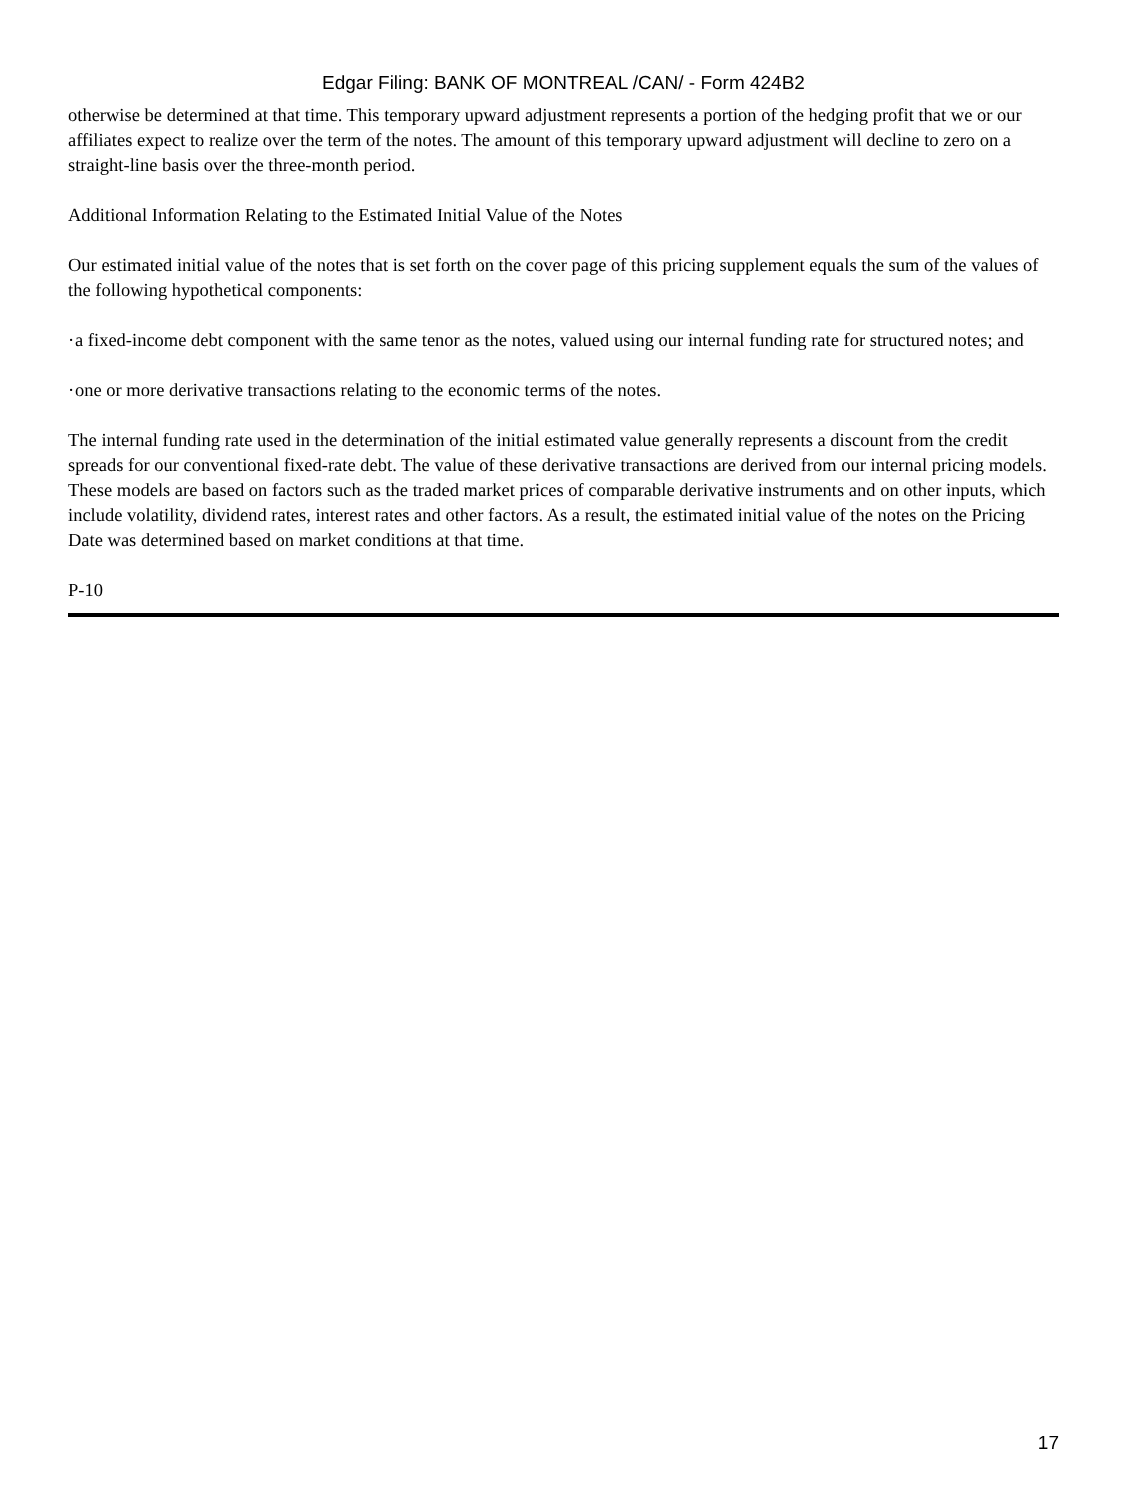Edgar Filing: BANK OF MONTREAL /CAN/ - Form 424B2
otherwise be determined at that time. This temporary upward adjustment represents a portion of the hedging profit that we or our affiliates expect to realize over the term of the notes. The amount of this temporary upward adjustment will decline to zero on a straight-line basis over the three-month period.
Additional Information Relating to the Estimated Initial Value of the Notes
Our estimated initial value of the notes that is set forth on the cover page of this pricing supplement equals the sum of the values of the following hypothetical components:
·
a fixed-income debt component with the same tenor as the notes, valued using our internal funding rate for structured notes; and
·
one or more derivative transactions relating to the economic terms of the notes.
The internal funding rate used in the determination of the initial estimated value generally represents a discount from the credit spreads for our conventional fixed-rate debt. The value of these derivative transactions are derived from our internal pricing models. These models are based on factors such as the traded market prices of comparable derivative instruments and on other inputs, which include volatility, dividend rates, interest rates and other factors. As a result, the estimated initial value of the notes on the Pricing Date was determined based on market conditions at that time.
P-10
17